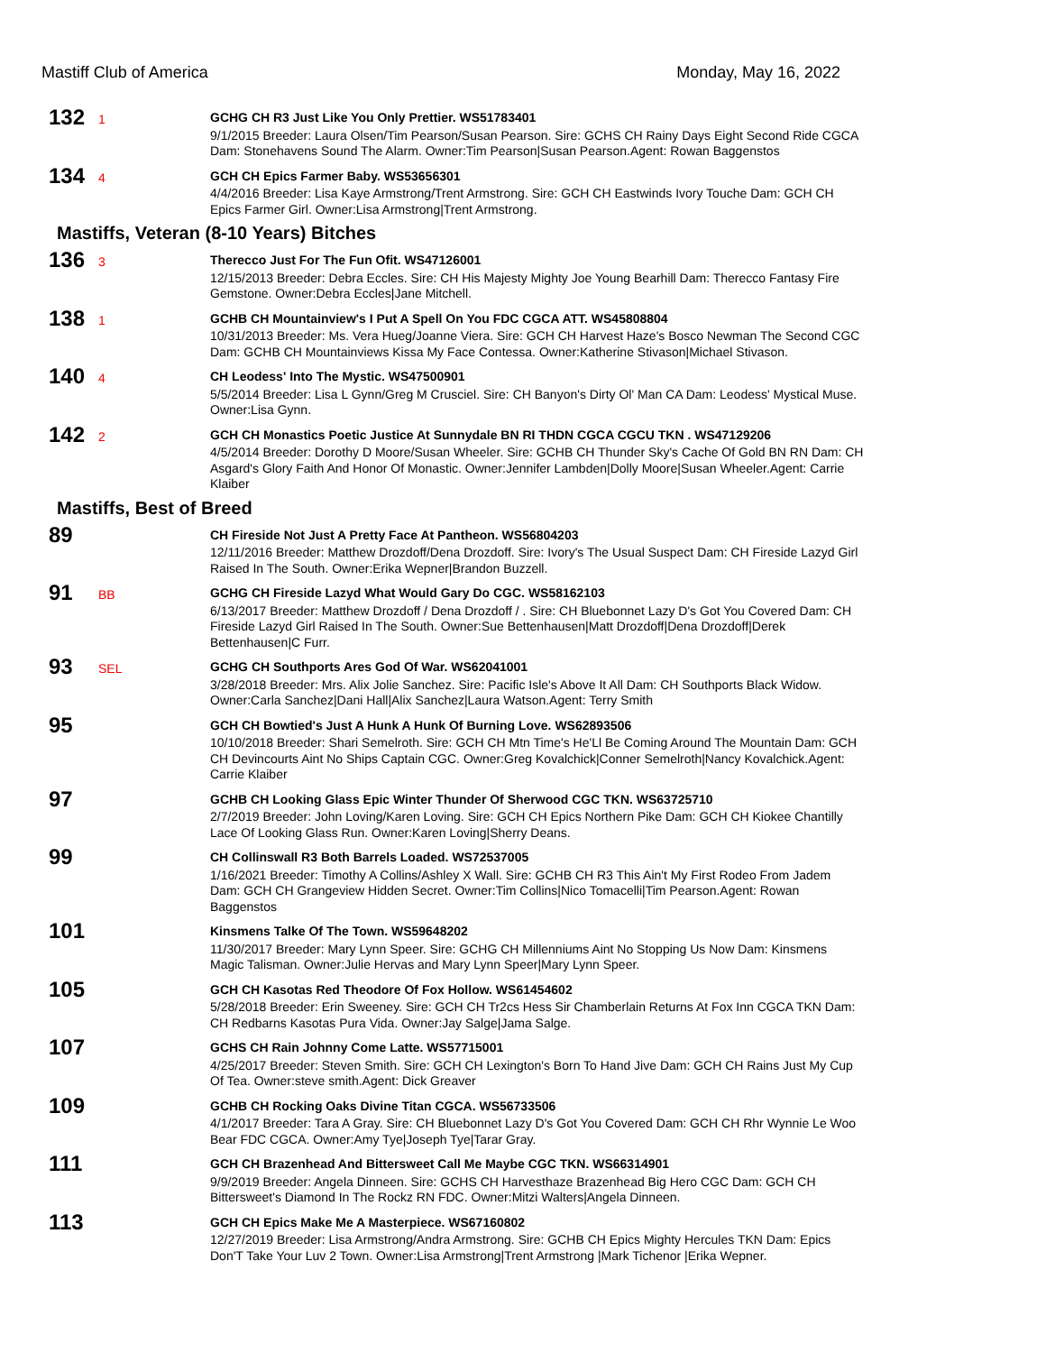Mastiff Club of America Monday, May 16, 2022
132
1
GCHG CH R3 Just Like You Only Prettier. WS51783401
9/1/2015 Breeder: Laura Olsen/Tim Pearson/Susan Pearson. Sire: GCHS CH Rainy Days Eight Second Ride CGCA Dam: Stonehavens Sound The Alarm. Owner:Tim Pearson|Susan Pearson.Agent: Rowan Baggenstos
134
4
GCH CH Epics Farmer Baby. WS53656301
4/4/2016 Breeder: Lisa Kaye Armstrong/Trent Armstrong. Sire: GCH CH Eastwinds Ivory Touche Dam: GCH CH Epics Farmer Girl. Owner:Lisa Armstrong|Trent Armstrong.
Mastiffs, Veteran (8-10 Years) Bitches
136
3
Therecco Just For The Fun Ofit. WS47126001
12/15/2013 Breeder: Debra Eccles. Sire: CH His Majesty Mighty Joe Young Bearhill Dam: Therecco Fantasy Fire Gemstone. Owner:Debra Eccles|Jane Mitchell.
138
1
GCHB CH Mountainview's I Put A Spell On You FDC CGCA ATT. WS45808804
10/31/2013 Breeder: Ms. Vera Hueg/Joanne Viera. Sire: GCH CH Harvest Haze's Bosco Newman The Second CGC Dam: GCHB CH Mountainviews Kissa My Face Contessa. Owner:Katherine Stivason|Michael Stivason.
140
4
CH Leodess' Into The Mystic. WS47500901
5/5/2014 Breeder: Lisa L Gynn/Greg M Crusciel. Sire: CH Banyon's Dirty Ol' Man CA Dam: Leodess' Mystical Muse. Owner:Lisa Gynn.
142
2
GCH CH Monastics Poetic Justice At Sunnydale BN RI THDN CGCA CGCU TKN . WS47129206
4/5/2014 Breeder: Dorothy D Moore/Susan Wheeler. Sire: GCHB CH Thunder Sky's Cache Of Gold BN RN Dam: CH Asgard's Glory Faith And Honor Of Monastic. Owner:Jennifer Lambden|Dolly Moore|Susan Wheeler.Agent: Carrie Klaiber
Mastiffs, Best of Breed
89
CH Fireside Not Just A Pretty Face At Pantheon. WS56804203
12/11/2016 Breeder: Matthew Drozdoff/Dena Drozdoff. Sire: Ivory's The Usual Suspect Dam: CH Fireside Lazyd Girl Raised In The South. Owner:Erika Wepner|Brandon Buzzell.
91
BB
GCHG CH Fireside Lazyd What Would Gary Do CGC. WS58162103
6/13/2017 Breeder: Matthew Drozdoff / Dena Drozdoff / . Sire: CH Bluebonnet Lazy D's Got You Covered Dam: CH Fireside Lazyd Girl Raised In The South. Owner:Sue Bettenhausen|Matt Drozdoff|Dena Drozdoff|Derek Bettenhausen|C Furr.
93
SEL
GCHG CH Southports Ares God Of War. WS62041001
3/28/2018 Breeder: Mrs. Alix Jolie Sanchez. Sire: Pacific Isle's Above It All Dam: CH Southports Black Widow. Owner:Carla Sanchez|Dani Hall|Alix Sanchez|Laura Watson.Agent: Terry Smith
95
GCH CH Bowtied's Just A Hunk A Hunk Of Burning Love. WS62893506
10/10/2018 Breeder: Shari Semelroth. Sire: GCH CH Mtn Time's He'Ll Be Coming Around The Mountain Dam: GCH CH Devincourts Aint No Ships Captain CGC. Owner:Greg Kovalchick|Conner Semelroth|Nancy Kovalchick.Agent: Carrie Klaiber
97
GCHB CH Looking Glass Epic Winter Thunder Of Sherwood CGC TKN. WS63725710
2/7/2019 Breeder: John Loving/Karen Loving. Sire: GCH CH Epics Northern Pike Dam: GCH CH Kiokee Chantilly Lace Of Looking Glass Run. Owner:Karen Loving|Sherry Deans.
99
CH Collinswall R3 Both Barrels Loaded. WS72537005
1/16/2021 Breeder: Timothy A Collins/Ashley X Wall. Sire: GCHB CH R3 This Ain't My First Rodeo From Jadem Dam: GCH CH Grangeview Hidden Secret. Owner:Tim Collins|Nico Tomacelli|Tim Pearson.Agent: Rowan Baggenstos
101
Kinsmens Talke Of The Town. WS59648202
11/30/2017 Breeder: Mary Lynn Speer. Sire: GCHG CH Millenniums Aint No Stopping Us Now Dam: Kinsmens Magic Talisman. Owner:Julie Hervas and Mary Lynn Speer|Mary Lynn Speer.
105
GCH CH Kasotas Red Theodore Of Fox Hollow. WS61454602
5/28/2018 Breeder: Erin Sweeney. Sire: GCH CH Tr2cs Hess Sir Chamberlain Returns At Fox Inn CGCA TKN Dam: CH Redbarns Kasotas Pura Vida. Owner:Jay Salge|Jama Salge.
107
GCHS CH Rain Johnny Come Latte. WS57715001
4/25/2017 Breeder: Steven Smith. Sire: GCH CH Lexington's Born To Hand Jive Dam: GCH CH Rains Just My Cup Of Tea. Owner:steve smith.Agent: Dick Greaver
109
GCHB CH Rocking Oaks Divine Titan CGCA. WS56733506
4/1/2017 Breeder: Tara A Gray. Sire: CH Bluebonnet Lazy D's Got You Covered Dam: GCH CH Rhr Wynnie Le Woo Bear FDC CGCA. Owner:Amy Tye|Joseph Tye|Tarar Gray.
111
GCH CH Brazenhead And Bittersweet Call Me Maybe CGC TKN. WS66314901
9/9/2019 Breeder: Angela Dinneen. Sire: GCHS CH Harvesthaze Brazenhead Big Hero CGC Dam: GCH CH Bittersweet's Diamond In The Rockz RN FDC. Owner:Mitzi Walters|Angela Dinneen.
113
GCH CH Epics Make Me A Masterpiece. WS67160802
12/27/2019 Breeder: Lisa Armstrong/Andra Armstrong. Sire: GCHB CH Epics Mighty Hercules TKN Dam: Epics Don'T Take Your Luv 2 Town. Owner:Lisa Armstrong|Trent Armstrong |Mark Tichenor |Erika Wepner.